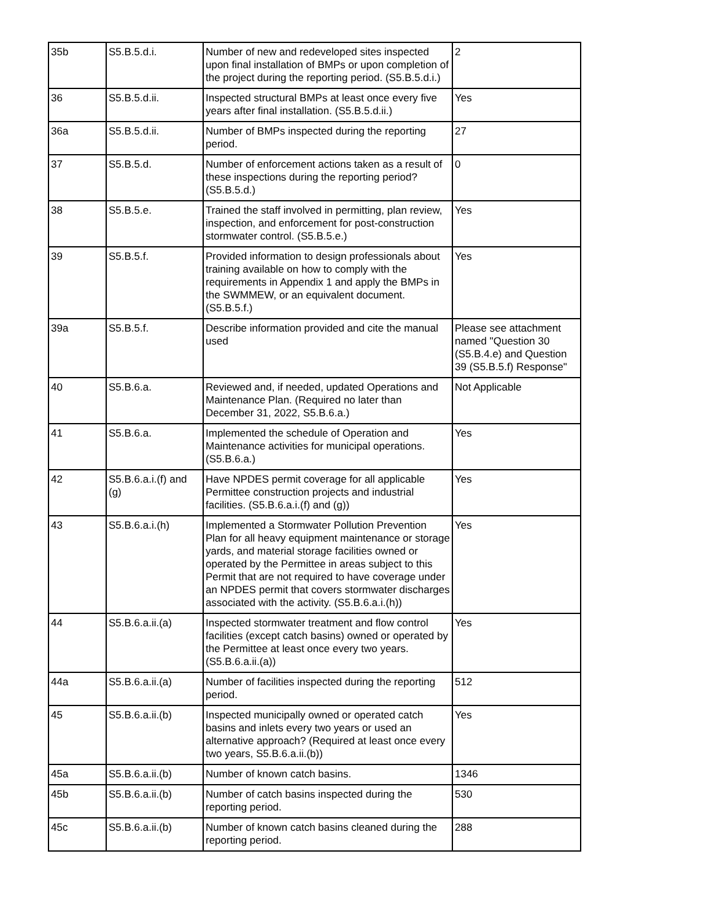| 35b | S5.B.5.d.i. | Number of new and redeveloped sites inspected upon final installation of BMPs or upon completion of the project during the reporting period. (S5.B.5.d.i.) | 2 |
| 36 | S5.B.5.d.ii. | Inspected structural BMPs at least once every five years after final installation. (S5.B.5.d.ii.) | Yes |
| 36a | S5.B.5.d.ii. | Number of BMPs inspected during the reporting period. | 27 |
| 37 | S5.B.5.d. | Number of enforcement actions taken as a result of these inspections during the reporting period? (S5.B.5.d.) | 0 |
| 38 | S5.B.5.e. | Trained the staff involved in permitting, plan review, inspection, and enforcement for post-construction stormwater control. (S5.B.5.e.) | Yes |
| 39 | S5.B.5.f. | Provided information to design professionals about training available on how to comply with the requirements in Appendix 1 and apply the BMPs in the SWMMEW, or an equivalent document. (S5.B.5.f.) | Yes |
| 39a | S5.B.5.f. | Describe information provided and cite the manual used | Please see attachment named "Question 30 (S5.B.4.e) and Question 39 (S5.B.5.f) Response" |
| 40 | S5.B.6.a. | Reviewed and, if needed, updated Operations and Maintenance Plan. (Required no later than December 31, 2022, S5.B.6.a.) | Not Applicable |
| 41 | S5.B.6.a. | Implemented the schedule of Operation and Maintenance activities for municipal operations. (S5.B.6.a.) | Yes |
| 42 | S5.B.6.a.i.(f) and (g) | Have NPDES permit coverage for all applicable Permittee construction projects and industrial facilities. (S5.B.6.a.i.(f) and (g)) | Yes |
| 43 | S5.B.6.a.i.(h) | Implemented a Stormwater Pollution Prevention Plan for all heavy equipment maintenance or storage yards, and material storage facilities owned or operated by the Permittee in areas subject to this Permit that are not required to have coverage under an NPDES permit that covers stormwater discharges associated with the activity. (S5.B.6.a.i.(h)) | Yes |
| 44 | S5.B.6.a.ii.(a) | Inspected stormwater treatment and flow control facilities (except catch basins) owned or operated by the Permittee at least once every two years. (S5.B.6.a.ii.(a)) | Yes |
| 44a | S5.B.6.a.ii.(a) | Number of facilities inspected during the reporting period. | 512 |
| 45 | S5.B.6.a.ii.(b) | Inspected municipally owned or operated catch basins and inlets every two years or used an alternative approach? (Required at least once every two years, S5.B.6.a.ii.(b)) | Yes |
| 45a | S5.B.6.a.ii.(b) | Number of known catch basins. | 1346 |
| 45b | S5.B.6.a.ii.(b) | Number of catch basins inspected during the reporting period. | 530 |
| 45c | S5.B.6.a.ii.(b) | Number of known catch basins cleaned during the reporting period. | 288 |